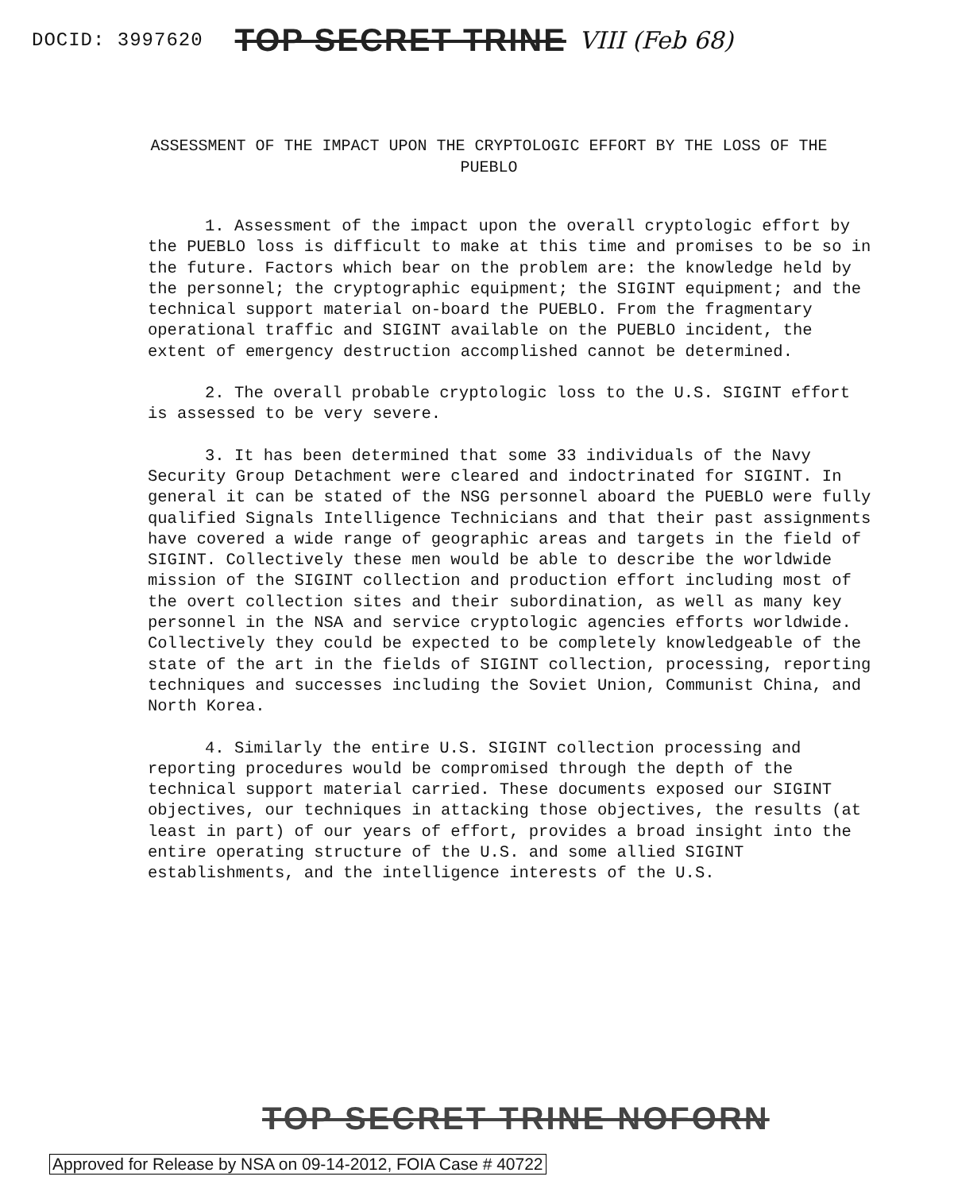DOCID: 3997620 TOP SECRET TRINE VIII (Feb 68)
ASSESSMENT OF THE IMPACT UPON THE CRYPTOLOGIC EFFORT BY THE LOSS OF THE PUEBLO
1. Assessment of the impact upon the overall cryptologic effort by the PUEBLO loss is difficult to make at this time and promises to be so in the future. Factors which bear on the problem are: the knowledge held by the personnel; the cryptographic equipment; the SIGINT equipment; and the technical support material on-board the PUEBLO. From the fragmentary operational traffic and SIGINT available on the PUEBLO incident, the extent of emergency destruction accomplished cannot be determined.
2. The overall probable cryptologic loss to the U.S. SIGINT effort is assessed to be very severe.
3. It has been determined that some 33 individuals of the Navy Security Group Detachment were cleared and indoctrinated for SIGINT. In general it can be stated of the NSG personnel aboard the PUEBLO were fully qualified Signals Intelligence Technicians and that their past assignments have covered a wide range of geographic areas and targets in the field of SIGINT. Collectively these men would be able to describe the worldwide mission of the SIGINT collection and production effort including most of the overt collection sites and their subordination, as well as many key personnel in the NSA and service cryptologic agencies efforts worldwide. Collectively they could be expected to be completely knowledgeable of the state of the art in the fields of SIGINT collection, processing, reporting techniques and successes including the Soviet Union, Communist China, and North Korea.
4. Similarly the entire U.S. SIGINT collection processing and reporting procedures would be compromised through the depth of the technical support material carried. These documents exposed our SIGINT objectives, our techniques in attacking those objectives, the results (at least in part) of our years of effort, provides a broad insight into the entire operating structure of the U.S. and some allied SIGINT establishments, and the intelligence interests of the U.S.
TOP SECRET TRINE NOFORN
Approved for Release by NSA on 09-14-2012, FOIA Case # 40722